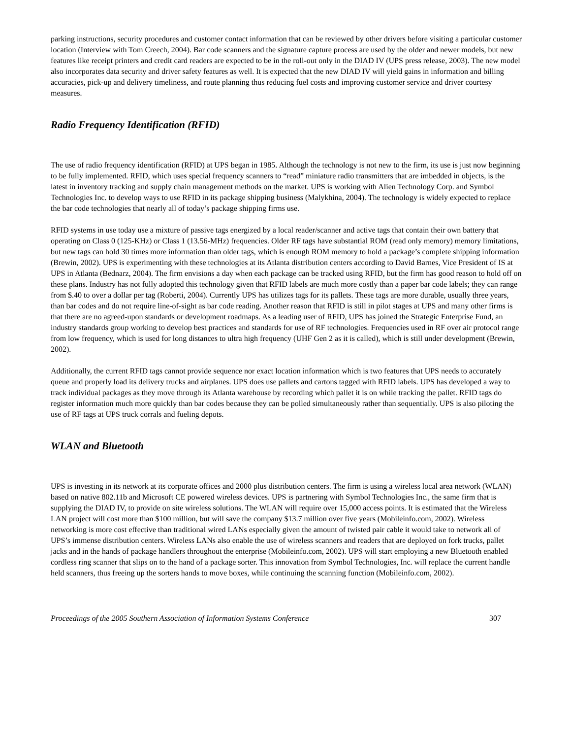parking instructions, security procedures and customer contact information that can be reviewed by other drivers before visiting a particular customer location (Interview with Tom Creech, 2004). Bar code scanners and the signature capture process are used by the older and newer models, but new features like receipt printers and credit card readers are expected to be in the roll-out only in the DIAD IV (UPS press release, 2003). The new model also incorporates data security and driver safety features as well. It is expected that the new DIAD IV will yield gains in information and billing accuracies, pick-up and delivery timeliness, and route planning thus reducing fuel costs and improving customer service and driver courtesy measures.
Radio Frequency Identification (RFID)
The use of radio frequency identification (RFID) at UPS began in 1985. Although the technology is not new to the firm, its use is just now beginning to be fully implemented. RFID, which uses special frequency scanners to “read” miniature radio transmitters that are imbedded in objects, is the latest in inventory tracking and supply chain management methods on the market. UPS is working with Alien Technology Corp. and Symbol Technologies Inc. to develop ways to use RFID in its package shipping business (Malykhina, 2004). The technology is widely expected to replace the bar code technologies that nearly all of today’s package shipping firms use.
RFID systems in use today use a mixture of passive tags energized by a local reader/scanner and active tags that contain their own battery that operating on Class 0 (125-KHz) or Class 1 (13.56-MHz) frequencies. Older RF tags have substantial ROM (read only memory) memory limitations, but new tags can hold 30 times more information than older tags, which is enough ROM memory to hold a package’s complete shipping information (Brewin, 2002). UPS is experimenting with these technologies at its Atlanta distribution centers according to David Barnes, Vice President of IS at UPS in Atlanta (Bednarz, 2004). The firm envisions a day when each package can be tracked using RFID, but the firm has good reason to hold off on these plans. Industry has not fully adopted this technology given that RFID labels are much more costly than a paper bar code labels; they can range from $.40 to over a dollar per tag (Roberti, 2004). Currently UPS has utilizes tags for its pallets. These tags are more durable, usually three years, than bar codes and do not require line-of-sight as bar code reading. Another reason that RFID is still in pilot stages at UPS and many other firms is that there are no agreed-upon standards or development roadmaps. As a leading user of RFID, UPS has joined the Strategic Enterprise Fund, an industry standards group working to develop best practices and standards for use of RF technologies. Frequencies used in RF over air protocol range from low frequency, which is used for long distances to ultra high frequency (UHF Gen 2 as it is called), which is still under development (Brewin, 2002).
Additionally, the current RFID tags cannot provide sequence nor exact location information which is two features that UPS needs to accurately queue and properly load its delivery trucks and airplanes. UPS does use pallets and cartons tagged with RFID labels. UPS has developed a way to track individual packages as they move through its Atlanta warehouse by recording which pallet it is on while tracking the pallet. RFID tags do register information much more quickly than bar codes because they can be polled simultaneously rather than sequentially. UPS is also piloting the use of RF tags at UPS truck corrals and fueling depots.
WLAN and Bluetooth
UPS is investing in its network at its corporate offices and 2000 plus distribution centers. The firm is using a wireless local area network (WLAN) based on native 802.11b and Microsoft CE powered wireless devices. UPS is partnering with Symbol Technologies Inc., the same firm that is supplying the DIAD IV, to provide on site wireless solutions. The WLAN will require over 15,000 access points. It is estimated that the Wireless LAN project will cost more than $100 million, but will save the company $13.7 million over five years (Mobileinfo.com, 2002). Wireless networking is more cost effective than traditional wired LANs especially given the amount of twisted pair cable it would take to network all of UPS’s immense distribution centers. Wireless LANs also enable the use of wireless scanners and readers that are deployed on fork trucks, pallet jacks and in the hands of package handlers throughout the enterprise (Mobileinfo.com, 2002). UPS will start employing a new Bluetooth enabled cordless ring scanner that slips on to the hand of a package sorter. This innovation from Symbol Technologies, Inc. will replace the current handle held scanners, thus freeing up the sorters hands to move boxes, while continuing the scanning function (Mobileinfo.com, 2002).
Proceedings of the 2005 Southern Association of Information Systems Conference 307